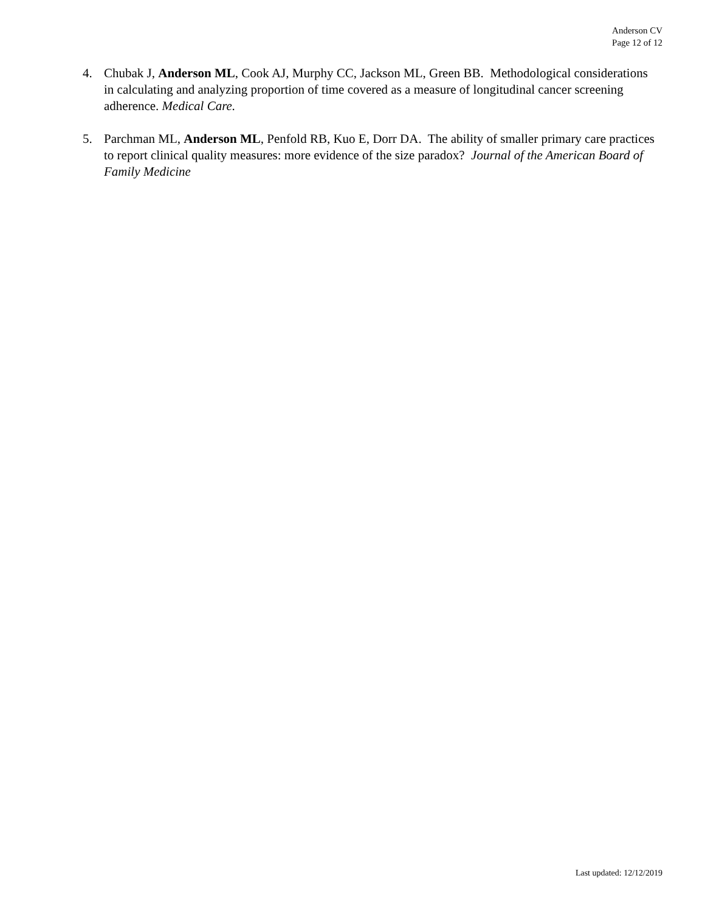Anderson CV
Page 12 of 12
4. Chubak J, Anderson ML, Cook AJ, Murphy CC, Jackson ML, Green BB. Methodological considerations in calculating and analyzing proportion of time covered as a measure of longitudinal cancer screening adherence. Medical Care.
5. Parchman ML, Anderson ML, Penfold RB, Kuo E, Dorr DA. The ability of smaller primary care practices to report clinical quality measures: more evidence of the size paradox? Journal of the American Board of Family Medicine
Last updated: 12/12/2019